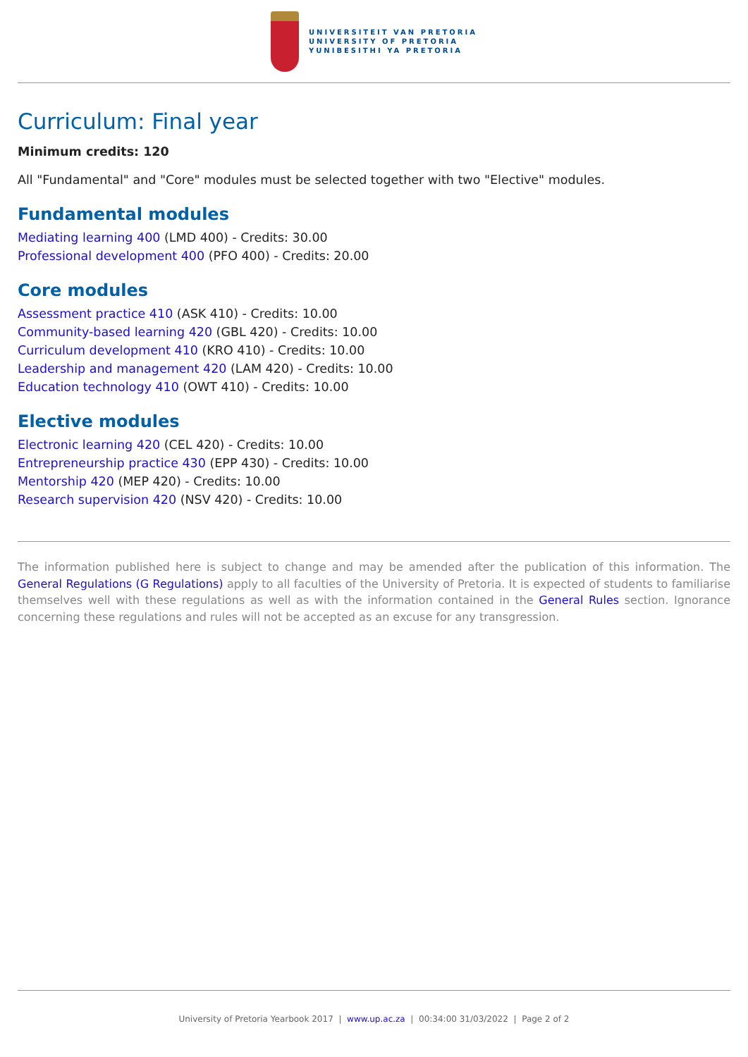UNIVERSITEIT VAN PRETORIA
UNIVERSITY OF PRETORIA
YUNIBESITHI YA PRETORIA
Curriculum: Final year
Minimum credits: 120
All "Fundamental" and "Core" modules must be selected together with two "Elective" modules.
Fundamental modules
Mediating learning 400 (LMD 400) - Credits: 30.00
Professional development 400 (PFO 400) - Credits: 20.00
Core modules
Assessment practice 410 (ASK 410) - Credits: 10.00
Community-based learning 420 (GBL 420) - Credits: 10.00
Curriculum development 410 (KRO 410) - Credits: 10.00
Leadership and management 420 (LAM 420) - Credits: 10.00
Education technology 410 (OWT 410) - Credits: 10.00
Elective modules
Electronic learning 420 (CEL 420) - Credits: 10.00
Entrepreneurship practice 430 (EPP 430) - Credits: 10.00
Mentorship 420 (MEP 420) - Credits: 10.00
Research supervision 420 (NSV 420) - Credits: 10.00
The information published here is subject to change and may be amended after the publication of this information. The General Regulations (G Regulations) apply to all faculties of the University of Pretoria. It is expected of students to familiarise themselves well with these regulations as well as with the information contained in the General Rules section. Ignorance concerning these regulations and rules will not be accepted as an excuse for any transgression.
University of Pretoria Yearbook 2017 | www.up.ac.za | 00:34:00 31/03/2022 | Page 2 of 2